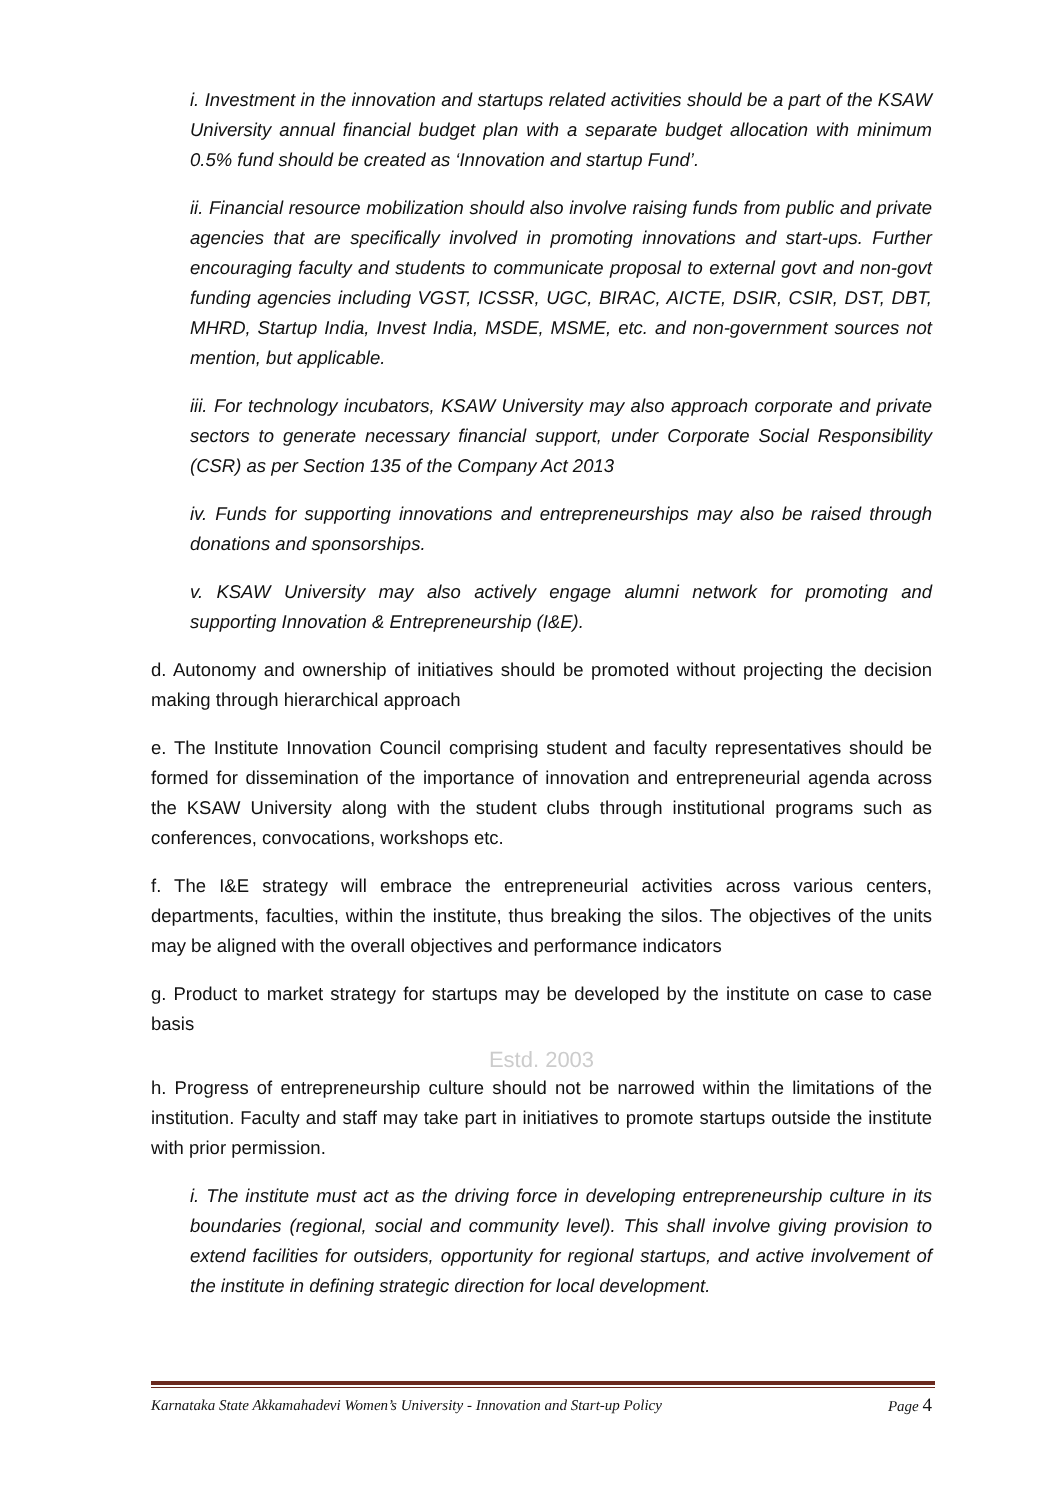i. Investment in the innovation and startups related activities should be a part of the KSAW University annual financial budget plan with a separate budget allocation with minimum 0.5% fund should be created as ‘Innovation and startup Fund’.
ii. Financial resource mobilization should also involve raising funds from public and private agencies that are specifically involved in promoting innovations and start-ups. Further encouraging faculty and students to communicate proposal to external govt and non-govt funding agencies including VGST, ICSSR, UGC, BIRAC, AICTE, DSIR, CSIR, DST, DBT, MHRD, Startup India, Invest India, MSDE, MSME, etc. and non-government sources not mention, but applicable.
iii. For technology incubators, KSAW University may also approach corporate and private sectors to generate necessary financial support, under Corporate Social Responsibility (CSR) as per Section 135 of the Company Act 2013
iv. Funds for supporting innovations and entrepreneurships may also be raised through donations and sponsorships.
v. KSAW University may also actively engage alumni network for promoting and supporting Innovation & Entrepreneurship (I&E).
d. Autonomy and ownership of initiatives should be promoted without projecting the decision making through hierarchical approach
e. The Institute Innovation Council comprising student and faculty representatives should be formed for dissemination of the importance of innovation and entrepreneurial agenda across the KSAW University along with the student clubs through institutional programs such as conferences, convocations, workshops etc.
f. The I&E strategy will embrace the entrepreneurial activities across various centers, departments, faculties, within the institute, thus breaking the silos. The objectives of the units may be aligned with the overall objectives and performance indicators
g. Product to market strategy for startups may be developed by the institute on case to case basis
Estd. 2003
h. Progress of entrepreneurship culture should not be narrowed within the limitations of the institution. Faculty and staff may take part in initiatives to promote startups outside the institute with prior permission.
i. The institute must act as the driving force in developing entrepreneurship culture in its boundaries (regional, social and community level). This shall involve giving provision to extend facilities for outsiders, opportunity for regional startups, and active involvement of the institute in defining strategic direction for local development.
Karnataka State Akkamahadevi Women’s University - Innovation and Start-up Policy Page 4